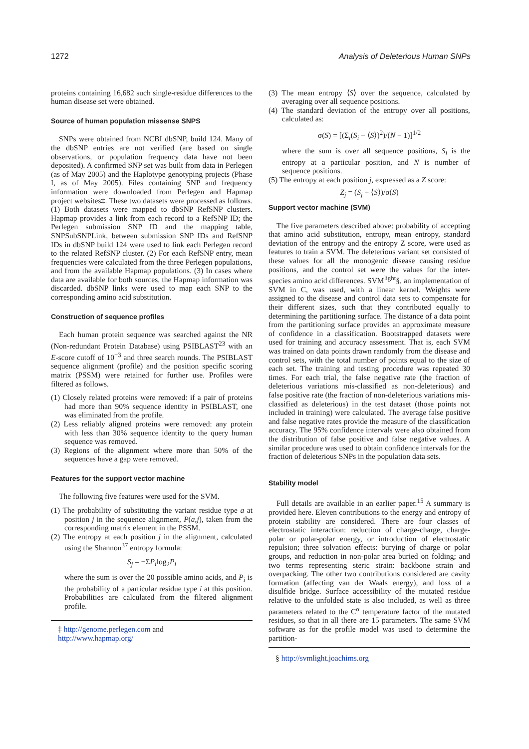1272 Analysis of Deleterious Human SNPs
proteins containing 16,682 such single-residue differences to the human disease set were obtained.
Source of human population missense SNPS
SNPs were obtained from NCBI dbSNP, build 124. Many of the dbSNP entries are not verified (are based on single observations, or population frequency data have not been deposited). A confirmed SNP set was built from data in Perlegen (as of May 2005) and the Haplotype genotyping projects (Phase I, as of May 2005). Files containing SNP and frequency information were downloaded from Perlegen and Hapmap project websites‡. These two datasets were processed as follows. (1) Both datasets were mapped to dbSNP RefSNP clusters. Hapmap provides a link from each record to a RefSNP ID; the Perlegen submission SNP ID and the mapping table, SNPSubSNPLink, between submission SNP IDs and RefSNP IDs in dbSNP build 124 were used to link each Perlegen record to the related RefSNP cluster. (2) For each RefSNP entry, mean frequencies were calculated from the three Perlegen populations, and from the available Hapmap populations. (3) In cases where data are available for both sources, the Hapmap information was discarded. dbSNP links were used to map each SNP to the corresponding amino acid substitution.
Construction of sequence profiles
Each human protein sequence was searched against the NR (Non-redundant Protein Database) using PSIBLAST<sup>23</sup> with an E-score cutoff of 10<sup>−3</sup> and three search rounds. The PSIBLAST sequence alignment (profile) and the position specific scoring matrix (PSSM) were retained for further use. Profiles were filtered as follows.
(1) Closely related proteins were removed: if a pair of proteins had more than 90% sequence identity in PSIBLAST, one was eliminated from the profile.
(2) Less reliably aligned proteins were removed: any protein with less than 30% sequence identity to the query human sequence was removed.
(3) Regions of the alignment where more than 50% of the sequences have a gap were removed.
Features for the support vector machine
The following five features were used for the SVM.
(1) The probability of substituting the variant residue type a at position j in the sequence alignment, P(a,j), taken from the corresponding matrix element in the PSSM.
(2) The entropy at each position j in the alignment, calculated using the Shannon<sup>37</sup> entropy formula:
S<sub>j</sub> = −ΣP<sub>i</sub>log<sub>2</sub>P<sub>i</sub>
where the sum is over the 20 possible amino acids, and P<sub>i</sub> is the probability of a particular residue type i at this position. Probabilities are calculated from the filtered alignment profile.
‡ http://genome.perlegen.com and
http://www.hapmap.org/
(3) The mean entropy ⟨S⟩ over the sequence, calculated by averaging over all sequence positions.
(4) The standard deviation of the entropy over all positions, calculated as:
σ(S) = [(Σ<sub>i</sub>(S<sub>i</sub> − ⟨S⟩)<sup>2</sup>)/(N − 1)]<sup>1/2</sup>
where the sum is over all sequence positions, S<sub>i</sub> is the entropy at a particular position, and N is number of sequence positions.
(5) The entropy at each position j, expressed as a Z score:
Z<sub>j</sub> = (S<sub>j</sub> − ⟨S⟩)/σ(S)
Support vector machine (SVM)
The five parameters described above: probability of accepting that amino acid substitution, entropy, mean entropy, standard deviation of the entropy and the entropy Z score, were used as features to train a SVM. The deleterious variant set consisted of these values for all the monogenic disease causing residue positions, and the control set were the values for the inter-species amino acid differences. SVM<sup>light</sup>§, an implementation of SVM in C, was used, with a linear kernel. Weights were assigned to the disease and control data sets to compensate for their different sizes, such that they contributed equally to determining the partitioning surface. The distance of a data point from the partitioning surface provides an approximate measure of confidence in a classification. Bootstrapped datasets were used for training and accuracy assessment. That is, each SVM was trained on data points drawn randomly from the disease and control sets, with the total number of points equal to the size of each set. The training and testing procedure was repeated 30 times. For each trial, the false negative rate (the fraction of deleterious variations mis-classified as non-deleterious) and false positive rate (the fraction of non-deleterious variations mis-classified as deleterious) in the test dataset (those points not included in training) were calculated. The average false positive and false negative rates provide the measure of the classification accuracy. The 95% confidence intervals were also obtained from the distribution of false positive and false negative values. A similar procedure was used to obtain confidence intervals for the fraction of deleterious SNPs in the population data sets.
Stability model
Full details are available in an earlier paper.<sup>15</sup> A summary is provided here. Eleven contributions to the energy and entropy of protein stability are considered. There are four classes of electrostatic interaction: reduction of charge-charge, charge-polar or polar-polar energy, or introduction of electrostatic repulsion; three solvation effects: burying of charge or polar groups, and reduction in non-polar area buried on folding; and two terms representing steric strain: backbone strain and overpacking. The other two contributions considered are cavity formation (affecting van der Waals energy), and loss of a disulfide bridge. Surface accessibility of the mutated residue relative to the unfolded state is also included, as well as three parameters related to the C<sup>α</sup> temperature factor of the mutated residues, so that in all there are 15 parameters. The same SVM software as for the profile model was used to determine the partition-
§ http://svmlight.joachims.org